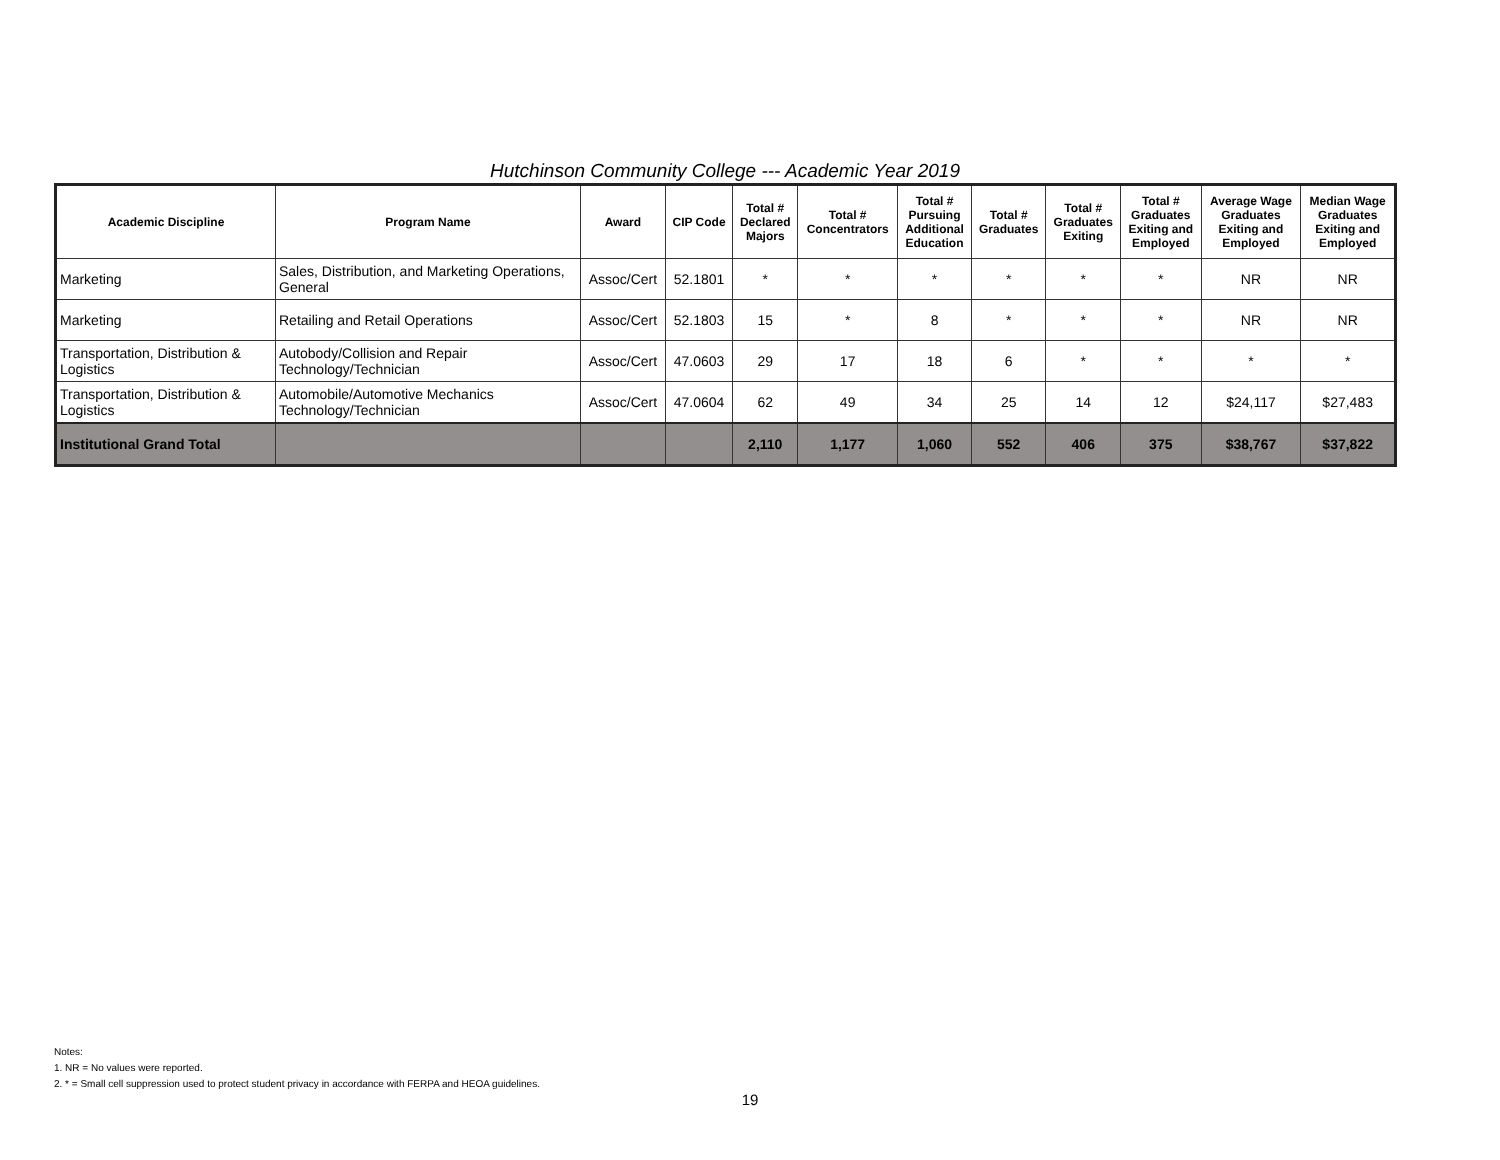Hutchinson Community College --- Academic Year 2019
| Academic Discipline | Program Name | Award | CIP Code | Total # Declared Majors | Total # Concentrators | Total # Pursuing Additional Education | Total # Graduates | Total # Graduates Exiting | Total # Graduates Exiting and Employed | Average Wage Graduates Exiting and Employed | Median Wage Graduates Exiting and Employed |
| --- | --- | --- | --- | --- | --- | --- | --- | --- | --- | --- | --- |
| Marketing | Sales, Distribution, and Marketing Operations, General | Assoc/Cert | 52.1801 | * | * | * | * | * | * | NR | NR |
| Marketing | Retailing and Retail Operations | Assoc/Cert | 52.1803 | 15 | * | 8 | * | * | * | NR | NR |
| Transportation, Distribution & Logistics | Autobody/Collision and Repair Technology/Technician | Assoc/Cert | 47.0603 | 29 | 17 | 18 | 6 | * | * | * | * |
| Transportation, Distribution & Logistics | Automobile/Automotive Mechanics Technology/Technician | Assoc/Cert | 47.0604 | 62 | 49 | 34 | 25 | 14 | 12 | $24,117 | $27,483 |
| Institutional Grand Total | | | | 2,110 | 1,177 | 1,060 | 552 | 406 | 375 | $38,767 | $37,822 |
Notes:
1. NR = No values were reported.
2. * = Small cell suppression used to protect student privacy in accordance with FERPA and HEOA guidelines.
19